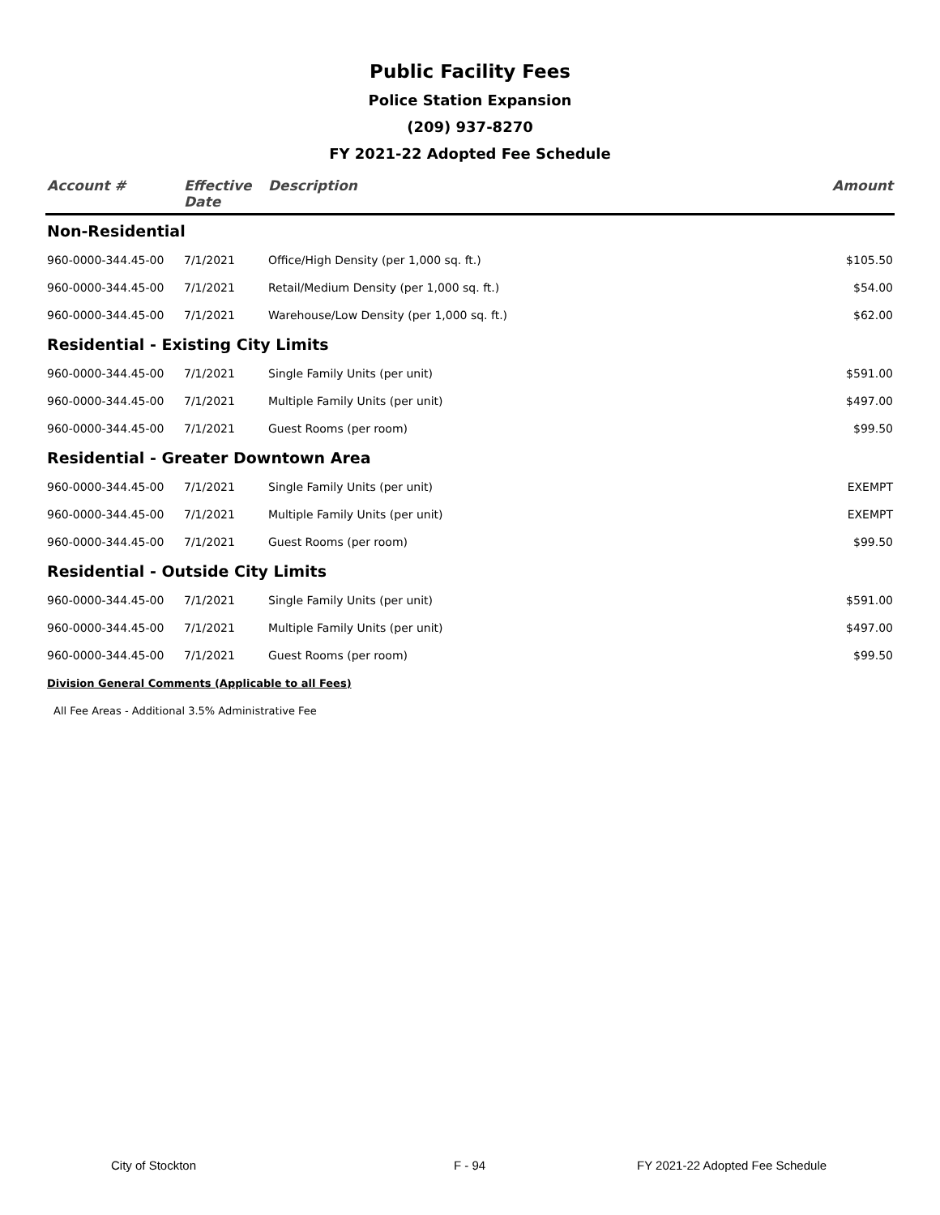Public Facility Fees
Police Station Expansion
(209) 937-8270
FY 2021-22 Adopted Fee Schedule
| Account # | Effective Date | Description | Amount |
| --- | --- | --- | --- |
| Non-Residential | | | |
| 960-0000-344.45-00 | 7/1/2021 | Office/High Density (per 1,000 sq. ft.) | $105.50 |
| 960-0000-344.45-00 | 7/1/2021 | Retail/Medium Density (per 1,000 sq. ft.) | $54.00 |
| 960-0000-344.45-00 | 7/1/2021 | Warehouse/Low Density (per 1,000 sq. ft.) | $62.00 |
| Residential - Existing City Limits | | | |
| 960-0000-344.45-00 | 7/1/2021 | Single Family Units (per unit) | $591.00 |
| 960-0000-344.45-00 | 7/1/2021 | Multiple Family Units (per unit) | $497.00 |
| 960-0000-344.45-00 | 7/1/2021 | Guest Rooms (per room) | $99.50 |
| Residential - Greater Downtown Area | | | |
| 960-0000-344.45-00 | 7/1/2021 | Single Family Units (per unit) | EXEMPT |
| 960-0000-344.45-00 | 7/1/2021 | Multiple Family Units (per unit) | EXEMPT |
| 960-0000-344.45-00 | 7/1/2021 | Guest Rooms (per room) | $99.50 |
| Residential - Outside City Limits | | | |
| 960-0000-344.45-00 | 7/1/2021 | Single Family Units (per unit) | $591.00 |
| 960-0000-344.45-00 | 7/1/2021 | Multiple Family Units (per unit) | $497.00 |
| 960-0000-344.45-00 | 7/1/2021 | Guest Rooms (per room) | $99.50 |
| Division General Comments (Applicable to all Fees) | | | |
| All Fee Areas - Additional 3.5% Administrative Fee | | | |
City of Stockton F - 94 FY 2021-22 Adopted Fee Schedule